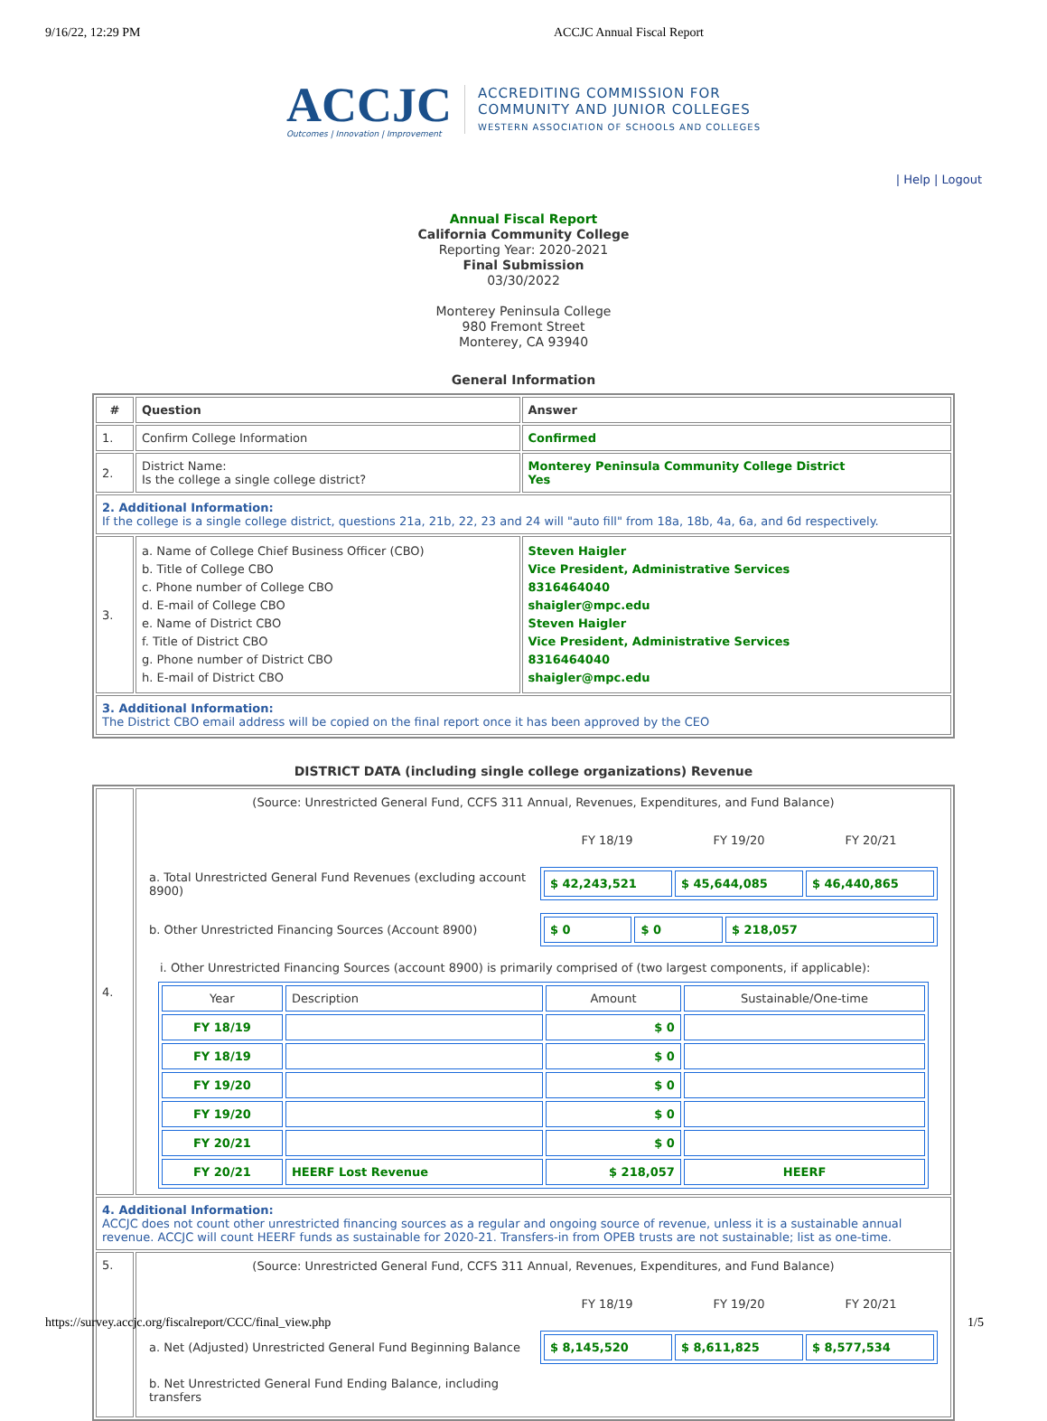9/16/22, 12:29 PM ACCJC Annual Fiscal Report
ACCJC
Outcomes | Innovation | Improvement
ACCREDITING COMMISSION FOR
COMMUNITY AND JUNIOR COLLEGES
WESTERN ASSOCIATION OF SCHOOLS AND COLLEGES
| Help | Logout
Annual Fiscal Report
California Community College
Reporting Year: 2020-2021
Final Submission
03/30/2022
Monterey Peninsula College
980 Fremont Street
Monterey, CA 93940
General Information
| # | Question | Answer |
| --- | --- | --- |
| 1. | Confirm College Information | Confirmed |
| 2. | District Name: Is the college a single college district? | Monterey Peninsula Community College District Yes |
| 2. Additional Information: If the college is a single college district, questions 21a, 21b, 22, 23 and 24 will "auto fill" from 18a, 18b, 4a, 6a, and 6d respectively. | | |
| 3. | a. Name of College Chief Business Officer (CBO) b. Title of College CBO c. Phone number of College CBO d. E-mail of College CBO e. Name of District CBO f. Title of District CBO g. Phone number of District CBO h. E-mail of District CBO | Steven Haigler Vice President, Administrative Services 8316464040 shaigler@mpc.edu Steven Haigler Vice President, Administrative Services 8316464040 shaigler@mpc.edu |
| 3. Additional Information: The District CBO email address will be copied on the final report once it has been approved by the CEO | | |
DISTRICT DATA (including single college organizations) Revenue
| 4. | (Source: Unrestricted General Fund, CCFS 311 Annual, Revenues, Expenditures, and Fund Balance) / / / FY 18/19 / FY 19/20 / FY 20/21 / / / a. Total Unrestricted General Fund Revenues (excluding account 8900) / / $ 42,243,521 / $ 45,644,085 / $ 46,440,865 / / / b. Other Unrestricted Financing Sources (Account 8900) / / $ 0 / $ 0 / $ 218,057 / / i. Other Unrestricted Financing Sources (account 8900) is primarily comprised of (two largest components, if applicable): / Year / Description / Amount / Sustainable/One-time / / FY 18/19 / / $ 0 / / / FY 18/19 / / $ 0 / / / FY 19/20 / / $ 0 / / / FY 19/20 / / $ 0 / / / FY 20/21 / / $ 0 / / / FY 20/21 / HEERF Lost Revenue / $ 218,057 / HEERF / |
| 4. Additional Information: ACCJC does not count other unrestricted financing sources as a regular and ongoing source of revenue, unless it is a sustainable annual revenue. ACCJC will count HEERF funds as sustainable for 2020-21. Transfers-in from OPEB trusts are not sustainable; list as one-time. | |
| 5. | (Source: Unrestricted General Fund, CCFS 311 Annual, Revenues, Expenditures, and Fund Balance) / / / FY 18/19 / FY 19/20 / FY 20/21 / / / a. Net (Adjusted) Unrestricted General Fund Beginning Balance / / $ 8,145,520 / $ 8,611,825 / $ 8,577,534 / / / b. Net Unrestricted General Fund Ending Balance, including transfers / / |
https://survey.accjc.org/fiscalreport/CCC/final_view.php 1/5